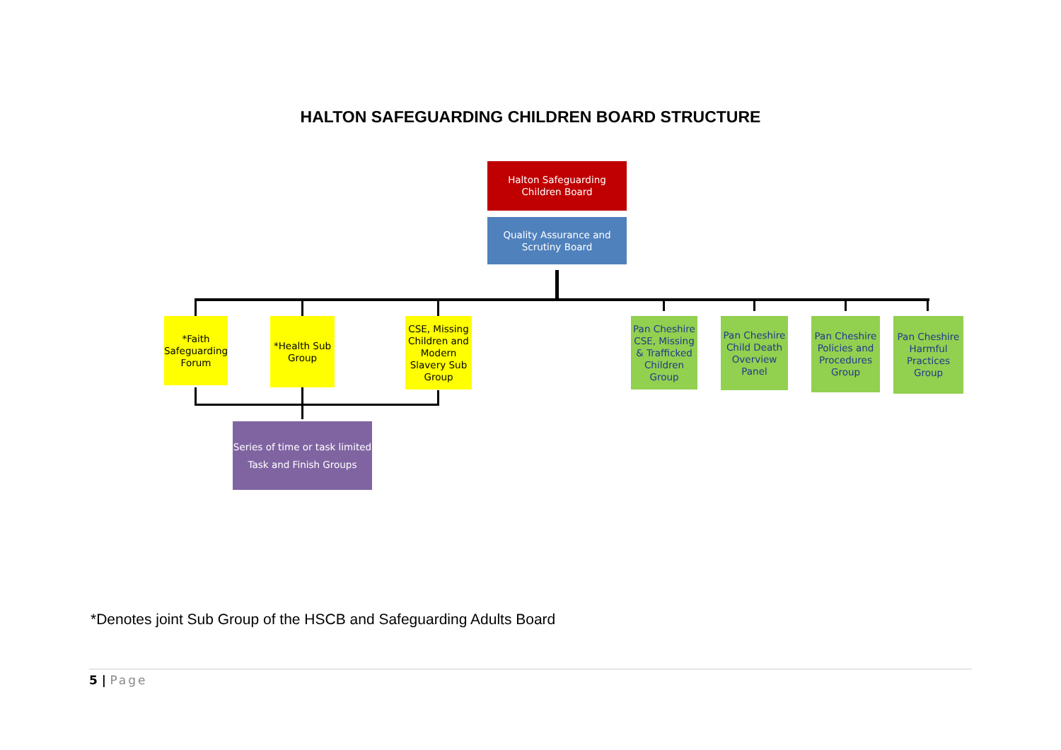HALTON SAFEGUARDING CHILDREN BOARD STRUCTURE
Halton Safeguarding Children Board
Quality Assurance and Scrutiny Board
*Faith Safeguarding Forum
*Health Sub Group
CSE, Missing Children and Modern Slavery Sub Group
Pan Cheshire CSE, Missing & Trafficked Children Group
Pan Cheshire Child Death Overview Panel
Pan Cheshire Policies and Procedures Group
Pan Cheshire Harmful Practices Group
Series of time or task limited Task and Finish Groups
*Denotes joint Sub Group of the HSCB and Safeguarding Adults Board
5 | Page